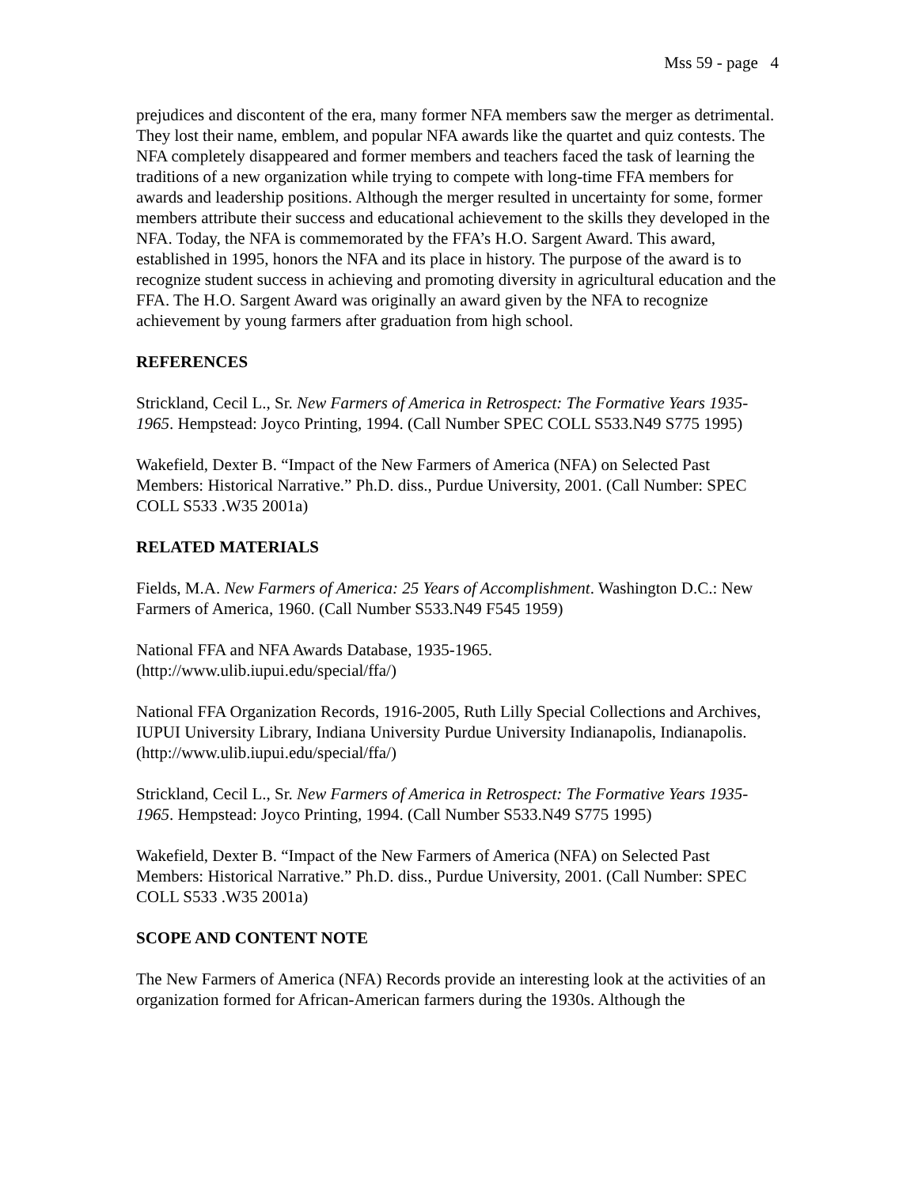Mss 59 - page 4
prejudices and discontent of the era, many former NFA members saw the merger as detrimental. They lost their name, emblem, and popular NFA awards like the quartet and quiz contests. The NFA completely disappeared and former members and teachers faced the task of learning the traditions of a new organization while trying to compete with long-time FFA members for awards and leadership positions. Although the merger resulted in uncertainty for some, former members attribute their success and educational achievement to the skills they developed in the NFA. Today, the NFA is commemorated by the FFA’s H.O. Sargent Award. This award, established in 1995, honors the NFA and its place in history. The purpose of the award is to recognize student success in achieving and promoting diversity in agricultural education and the FFA. The H.O. Sargent Award was originally an award given by the NFA to recognize achievement by young farmers after graduation from high school.
REFERENCES
Strickland, Cecil L., Sr. New Farmers of America in Retrospect: The Formative Years 1935-1965. Hempstead: Joyco Printing, 1994. (Call Number SPEC COLL S533.N49 S775 1995)
Wakefield, Dexter B. “Impact of the New Farmers of America (NFA) on Selected Past Members: Historical Narrative.” Ph.D. diss., Purdue University, 2001. (Call Number: SPEC COLL S533 .W35 2001a)
RELATED MATERIALS
Fields, M.A. New Farmers of America: 25 Years of Accomplishment. Washington D.C.: New Farmers of America, 1960. (Call Number S533.N49 F545 1959)
National FFA and NFA Awards Database, 1935-1965.
(http://www.ulib.iupui.edu/special/ffa/)
National FFA Organization Records, 1916-2005, Ruth Lilly Special Collections and Archives, IUPUI University Library, Indiana University Purdue University Indianapolis, Indianapolis. (http://www.ulib.iupui.edu/special/ffa/)
Strickland, Cecil L., Sr. New Farmers of America in Retrospect: The Formative Years 1935-1965. Hempstead: Joyco Printing, 1994. (Call Number S533.N49 S775 1995)
Wakefield, Dexter B. “Impact of the New Farmers of America (NFA) on Selected Past Members: Historical Narrative.” Ph.D. diss., Purdue University, 2001. (Call Number: SPEC COLL S533 .W35 2001a)
SCOPE AND CONTENT NOTE
The New Farmers of America (NFA) Records provide an interesting look at the activities of an organization formed for African-American farmers during the 1930s. Although the